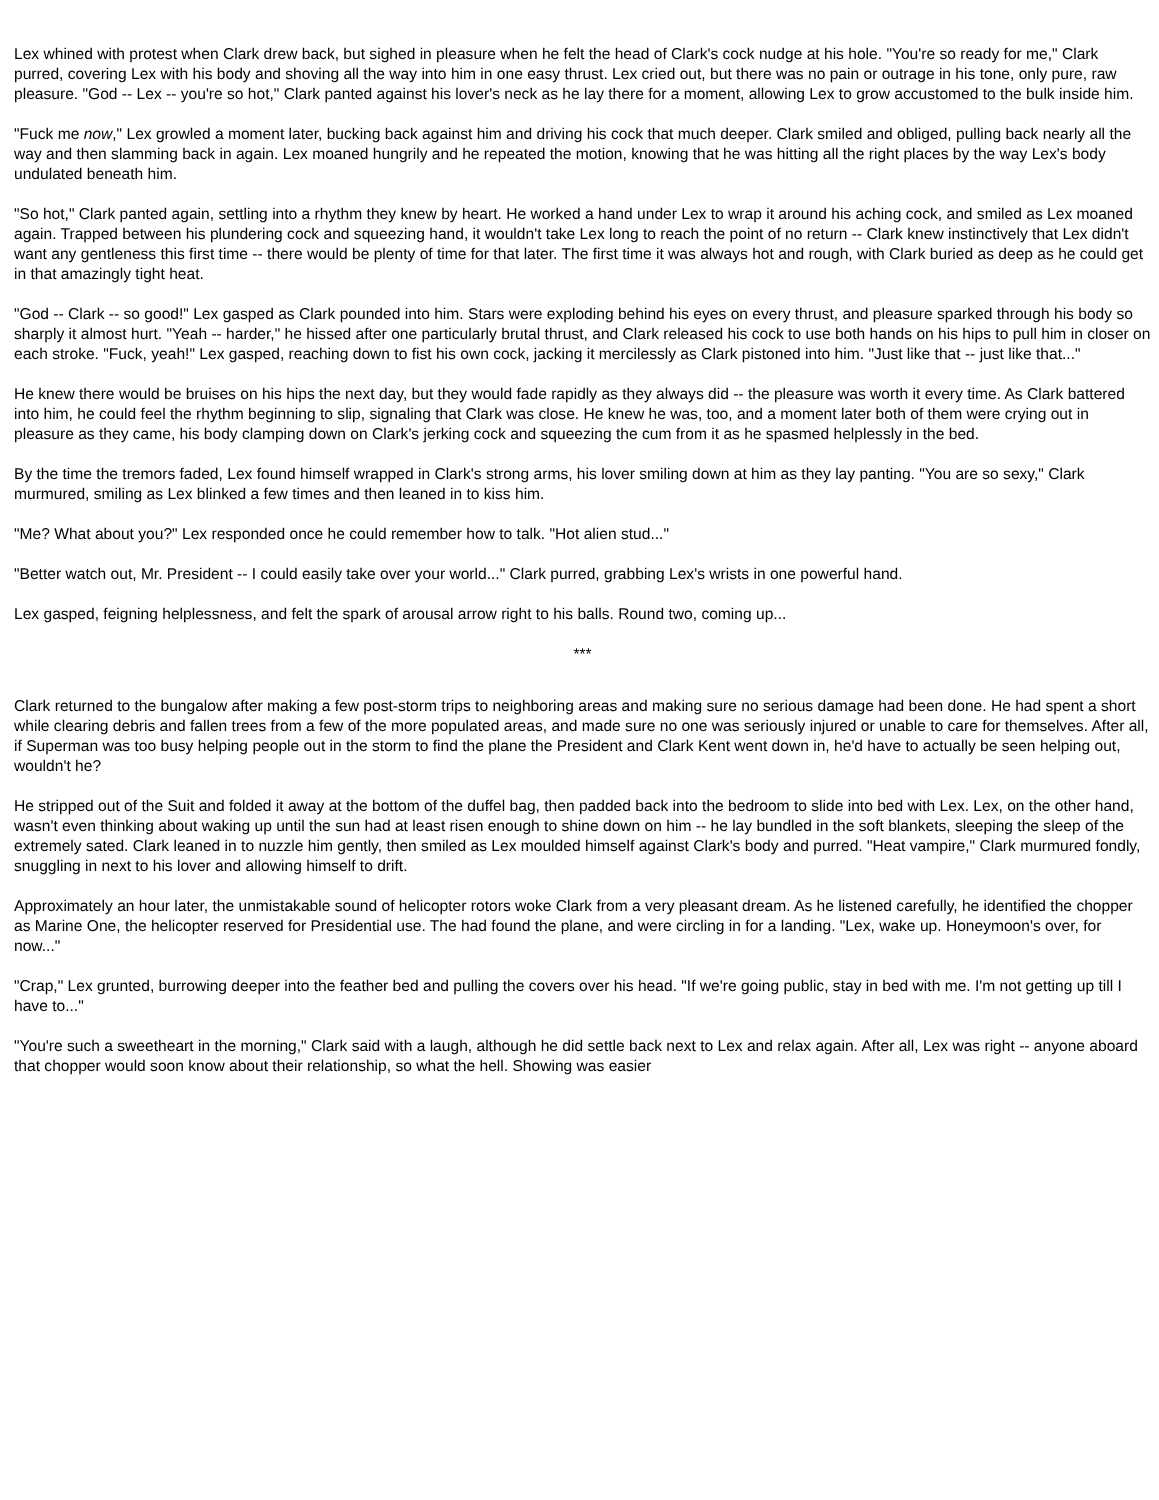Lex whined with protest when Clark drew back, but sighed in pleasure when he felt the head of Clark's cock nudge at his hole. "You're so ready for me," Clark purred, covering Lex with his body and shoving all the way into him in one easy thrust. Lex cried out, but there was no pain or outrage in his tone, only pure, raw pleasure. "God -- Lex -- you're so hot," Clark panted against his lover's neck as he lay there for a moment, allowing Lex to grow accustomed to the bulk inside him.
"Fuck me now," Lex growled a moment later, bucking back against him and driving his cock that much deeper. Clark smiled and obliged, pulling back nearly all the way and then slamming back in again. Lex moaned hungrily and he repeated the motion, knowing that he was hitting all the right places by the way Lex's body undulated beneath him.
"So hot," Clark panted again, settling into a rhythm they knew by heart. He worked a hand under Lex to wrap it around his aching cock, and smiled as Lex moaned again. Trapped between his plundering cock and squeezing hand, it wouldn't take Lex long to reach the point of no return -- Clark knew instinctively that Lex didn't want any gentleness this first time -- there would be plenty of time for that later. The first time it was always hot and rough, with Clark buried as deep as he could get in that amazingly tight heat.
"God -- Clark -- so good!" Lex gasped as Clark pounded into him. Stars were exploding behind his eyes on every thrust, and pleasure sparked through his body so sharply it almost hurt. "Yeah -- harder," he hissed after one particularly brutal thrust, and Clark released his cock to use both hands on his hips to pull him in closer on each stroke. "Fuck, yeah!" Lex gasped, reaching down to fist his own cock, jacking it mercilessly as Clark pistoned into him. "Just like that -- just like that..."
He knew there would be bruises on his hips the next day, but they would fade rapidly as they always did -- the pleasure was worth it every time. As Clark battered into him, he could feel the rhythm beginning to slip, signaling that Clark was close. He knew he was, too, and a moment later both of them were crying out in pleasure as they came, his body clamping down on Clark's jerking cock and squeezing the cum from it as he spasmed helplessly in the bed.
By the time the tremors faded, Lex found himself wrapped in Clark's strong arms, his lover smiling down at him as they lay panting. "You are so sexy," Clark murmured, smiling as Lex blinked a few times and then leaned in to kiss him.
"Me? What about you?" Lex responded once he could remember how to talk. "Hot alien stud..."
"Better watch out, Mr. President -- I could easily take over your world..." Clark purred, grabbing Lex's wrists in one powerful hand.
Lex gasped, feigning helplessness, and felt the spark of arousal arrow right to his balls. Round two, coming up...
***
Clark returned to the bungalow after making a few post-storm trips to neighboring areas and making sure no serious damage had been done. He had spent a short while clearing debris and fallen trees from a few of the more populated areas, and made sure no one was seriously injured or unable to care for themselves. After all, if Superman was too busy helping people out in the storm to find the plane the President and Clark Kent went down in, he'd have to actually be seen helping out, wouldn't he?
He stripped out of the Suit and folded it away at the bottom of the duffel bag, then padded back into the bedroom to slide into bed with Lex. Lex, on the other hand, wasn't even thinking about waking up until the sun had at least risen enough to shine down on him -- he lay bundled in the soft blankets, sleeping the sleep of the extremely sated. Clark leaned in to nuzzle him gently, then smiled as Lex moulded himself against Clark's body and purred. "Heat vampire," Clark murmured fondly, snuggling in next to his lover and allowing himself to drift.
Approximately an hour later, the unmistakable sound of helicopter rotors woke Clark from a very pleasant dream. As he listened carefully, he identified the chopper as Marine One, the helicopter reserved for Presidential use. The had found the plane, and were circling in for a landing. "Lex, wake up. Honeymoon's over, for now..."
"Crap," Lex grunted, burrowing deeper into the feather bed and pulling the covers over his head. "If we're going public, stay in bed with me. I'm not getting up till I have to..."
"You're such a sweetheart in the morning," Clark said with a laugh, although he did settle back next to Lex and relax again. After all, Lex was right -- anyone aboard that chopper would soon know about their relationship, so what the hell. Showing was easier